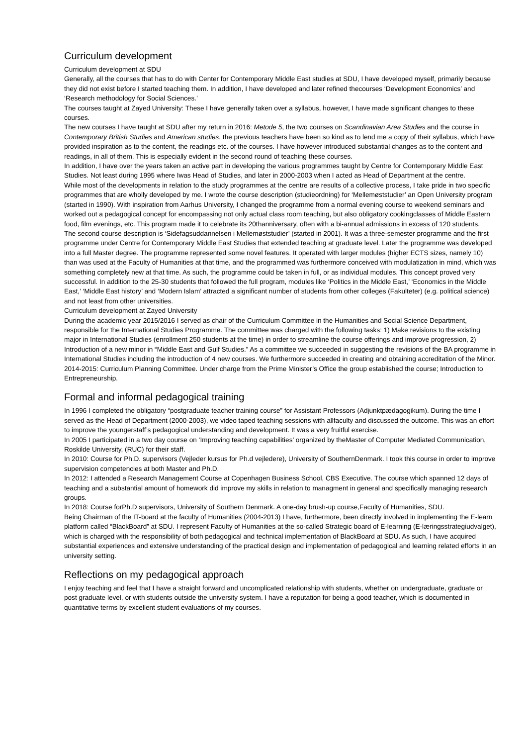Curriculum development
Curriculum development at SDU
Generally, all the courses that has to do with Center for Contemporary Middle East studies at SDU, I have developed myself, primarily because they did not exist before I started teaching them. In addition, I have developed and later refined thecourses ‘Development Economics’ and ‘Research methodology for Social Sciences.’
The courses taught at Zayed University: These I have generally taken over a syllabus, however, I have made significant changes to these courses.
The new courses I have taught at SDU after my return in 2016: Metode 5, the two courses on Scandinavian Area Studies and the course in Contemporary British Studies and American studies, the previous teachers have been so kind as to lend me a copy of their syllabus, which have provided inspiration as to the content, the readings etc. of the courses. I have however introduced substantial changes as to the content and readings, in all of them. This is especially evident in the second round of teaching these courses.
In addition, I have over the years taken an active part in developing the various programmes taught by Centre for Contemporary Middle East Studies. Not least during 1995 where Iwas Head of Studies, and later in 2000-2003 when I acted as Head of Department at the centre.
While most of the developments in relation to the study programmes at the centre are results of a collective process, I take pride in two specific programmes that are wholly developed by me. I wrote the course description (studieordning) for ‘Mellemøststudier’ an Open University program (started in 1990). With inspiration from Aarhus University, I changed the programme from a normal evening course to weekend seminars and worked out a pedagogical concept for encompassing not only actual class room teaching, but also obligatory cookingclasses of Middle Eastern food, film evenings, etc. This program made it to celebrate its 20thanniversary, often with a bi-annual admissions in excess of 120 students.
The second course description is ‘Sidefagsuddannelsen i Mellemøststudier’ (started in 2001). It was a three-semester programme and the first programme under Centre for Contemporary Middle East Studies that extended teaching at graduate level. Later the programme was developed into a full Master degree. The programme represented some novel features. It operated with larger modules (higher ECTS sizes, namely 10) than was used at the Faculty of Humanities at that time, and the programmed was furthermore conceived with modulatization in mind, which was something completely new at that time. As such, the programme could be taken in full, or as individual modules. This concept proved very successful. In addition to the 25-30 students that followed the full program, modules like ‘Politics in the Middle East,’ ‘Economics in the Middle East,’ ‘Middle East history’ and ‘Modern Islam’ attracted a significant number of students from other colleges (Fakulteter) (e.g. political science) and not least from other universities.
Curriculum development at Zayed University
During the academic year 2015/2016 I served as chair of the Curriculum Committee in the Humanities and Social Science Department, responsible for the International Studies Programme. The committee was charged with the following tasks: 1) Make revisions to the existing major in International Studies (enrollment 250 students at the time) in order to streamline the course offerings and improve progression, 2) Introduction of a new minor in “Middle East and Gulf Studies.” As a committee we succeeded in suggesting the revisions of the BA programme in International Studies including the introduction of 4 new courses. We furthermore succeeded in creating and obtaining accreditation of the Minor.
2014-2015: Curriculum Planning Committee. Under charge from the Prime Minister’s Office the group established the course; Introduction to Entrepreneurship.
Formal and informal pedagogical training
In 1996 I completed the obligatory “postgraduate teacher training course” for Assistant Professors (Adjunktpædagogikum). During the time I served as the Head of Department (2000-2003), we video taped teaching sessions with allfaculty and discussed the outcome. This was an effort to improve the youngerstaff’s pedagogical understanding and development. It was a very fruitful exercise.
In 2005 I participated in a two day course on ‘Improving teaching capabilities’ organized by theMaster of Computer Mediated Communication, Roskilde University, (RUC) for their staff.
In 2010: Course for Ph.D. supervisors (Vejleder kursus for Ph.d vejledere), University of SouthernDenmark. I took this course in order to improve supervision competencies at both Master and Ph.D.
In 2012: I attended a Research Management Course at Copenhagen Business School, CBS Executive. The course which spanned 12 days of teaching and a substantial amount of homework did improve my skills in relation to managment in general and specifically managing research groups.
In 2018: Course forPh.D supervisors, University of Southern Denmark. A one-day brush-up course,Faculty of Humanities, SDU.
Being Chairman of the IT-board at the faculty of Humanities (2004-2013) I have, furthermore, been directly involved in implementing the E-learn platform called “BlackBoard” at SDU. I represent Faculty of Humanities at the so-called Strategic board of E-learning (E-læringsstrategiudvalget), which is charged with the responsibility of both pedagogical and technical implementation of BlackBoard at SDU. As such, I have acquired substantial experiences and extensive understanding of the practical design and implementation of pedagogical and learning related efforts in an university setting.
Reflections on my pedagogical approach
I enjoy teaching and feel that I have a straight forward and uncomplicated relationship with students, whether on undergraduate, graduate or post graduate level, or with students outside the university system. I have a reputation for being a good teacher, which is documented in quantitative terms by excellent student evaluations of my courses.